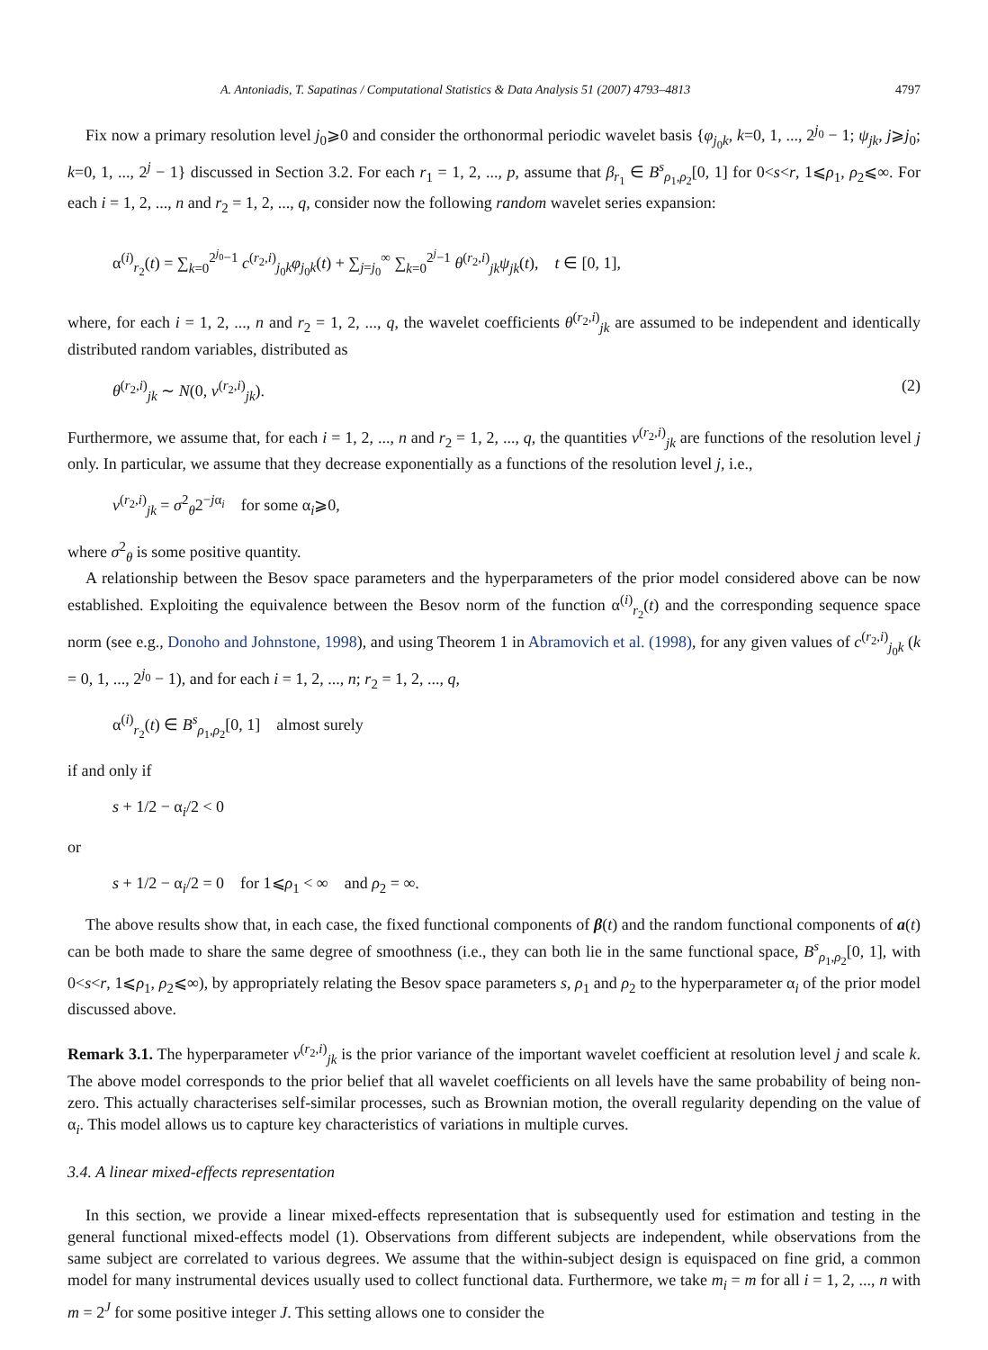A. Antoniadis, T. Sapatinas / Computational Statistics & Data Analysis 51 (2007) 4793–4813 4797
Fix now a primary resolution level j<sub>0</sub>⩾0 and consider the orthonormal periodic wavelet basis {φ<sub>j<sub>0</sub>k</sub>, k=0, 1, ..., 2<sup>j<sub>0</sub></sup> − 1; ψ<sub>jk</sub>, j⩾j<sub>0</sub>; k=0, 1, ..., 2<sup>j</sup> − 1} discussed in Section 3.2. For each r<sub>1</sub> = 1, 2, ..., p, assume that β<sub>r<sub>1</sub></sub> ∈ B<sup>s</sup><sub>ρ<sub>1</sub>,ρ<sub>2</sub></sub>[0, 1] for 0<s<r, 1⩽ρ<sub>1</sub>, ρ<sub>2</sub>⩽∞. For each i = 1, 2, ..., n and r<sub>2</sub> = 1, 2, ..., q, consider now the following random wavelet series expansion:
α<sup>(i)</sup><sub>r<sub>2</sub></sub>(t) = ∑<sub>k=0</sub><sup>2<sup>j<sub>0</sub></sup>−1</sup> c<sup>(r<sub>2</sub>,i)</sup><sub>j<sub>0</sub>k</sub>φ<sub>j<sub>0</sub>k</sub>(t) + ∑<sub>j=j<sub>0</sub></sub><sup>∞</sup> ∑<sub>k=0</sub><sup>2<sup>j</sup>−1</sup> θ<sup>(r<sub>2</sub>,i)</sup><sub>jk</sub>ψ<sub>jk</sub>(t), t ∈ [0, 1],
where, for each i = 1, 2, ..., n and r<sub>2</sub> = 1, 2, ..., q, the wavelet coefficients θ<sup>(r<sub>2</sub>,i)</sup><sub>jk</sub> are assumed to be independent and identically distributed random variables, distributed as
θ<sup>(r<sub>2</sub>,i)</sup><sub>jk</sub> ∼ N(0, v<sup>(r<sub>2</sub>,i)</sup><sub>jk</sub>). (2)
Furthermore, we assume that, for each i = 1, 2, ..., n and r<sub>2</sub> = 1, 2, ..., q, the quantities v<sup>(r<sub>2</sub>,i)</sup><sub>jk</sub> are functions of the resolution level j only. In particular, we assume that they decrease exponentially as a functions of the resolution level j, i.e.,
v<sup>(r<sub>2</sub>,i)</sup><sub>jk</sub> = σ<sup>2</sup><sub>θ</sub>2<sup>−jα<sub>i</sub></sup> for some α<sub>i</sub>⩾0,
where σ<sup>2</sup><sub>θ</sub> is some positive quantity.
A relationship between the Besov space parameters and the hyperparameters of the prior model considered above can be now established. Exploiting the equivalence between the Besov norm of the function α<sup>(i)</sup><sub>r<sub>2</sub></sub>(t) and the corresponding sequence space norm (see e.g., Donoho and Johnstone, 1998), and using Theorem 1 in Abramovich et al. (1998), for any given values of c<sup>(r<sub>2</sub>,i)</sup><sub>j<sub>0</sub>k</sub> (k = 0, 1, ..., 2<sup>j<sub>0</sub></sup> − 1), and for each i = 1, 2, ..., n; r<sub>2</sub> = 1, 2, ..., q,
α<sup>(i)</sup><sub>r<sub>2</sub></sub>(t) ∈ B<sup>s</sup><sub>ρ<sub>1</sub>,ρ<sub>2</sub></sub>[0, 1] almost surely
if and only if
s + 1/2 − α<sub>i</sub>/2 < 0
or
s + 1/2 − α<sub>i</sub>/2 = 0 for 1⩽ρ<sub>1</sub> < ∞ and ρ<sub>2</sub> = ∞.
The above results show that, in each case, the fixed functional components of β(t) and the random functional components of a(t) can be both made to share the same degree of smoothness (i.e., they can both lie in the same functional space, B<sup>s</sup><sub>ρ<sub>1</sub>,ρ<sub>2</sub></sub>[0, 1], with 0<s<r, 1⩽ρ<sub>1</sub>, ρ<sub>2</sub>⩽∞), by appropriately relating the Besov space parameters s, ρ<sub>1</sub> and ρ<sub>2</sub> to the hyperparameter α<sub>i</sub> of the prior model discussed above.
Remark 3.1. The hyperparameter v<sup>(r<sub>2</sub>,i)</sup><sub>jk</sub> is the prior variance of the important wavelet coefficient at resolution level j and scale k. The above model corresponds to the prior belief that all wavelet coefficients on all levels have the same probability of being non-zero. This actually characterises self-similar processes, such as Brownian motion, the overall regularity depending on the value of α<sub>i</sub>. This model allows us to capture key characteristics of variations in multiple curves.
3.4. A linear mixed-effects representation
In this section, we provide a linear mixed-effects representation that is subsequently used for estimation and testing in the general functional mixed-effects model (1). Observations from different subjects are independent, while observations from the same subject are correlated to various degrees. We assume that the within-subject design is equispaced on fine grid, a common model for many instrumental devices usually used to collect functional data. Furthermore, we take m<sub>i</sub> = m for all i = 1, 2, ..., n with m = 2<sup>J</sup> for some positive integer J. This setting allows one to consider the